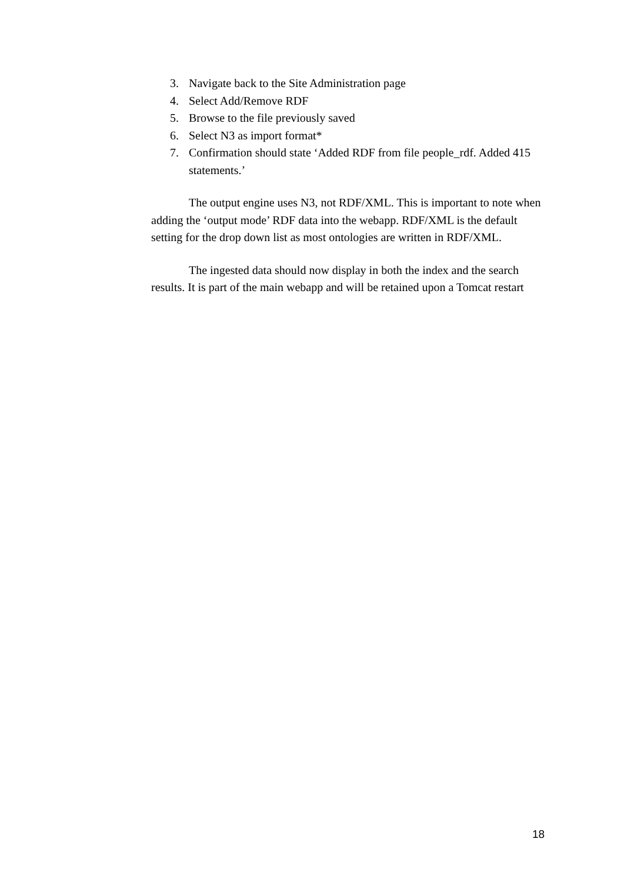3. Navigate back to the Site Administration page
4. Select Add/Remove RDF
5. Browse to the file previously saved
6. Select N3 as import format*
7. Confirmation should state ‘Added RDF from file people_rdf. Added 415 statements.’
The output engine uses N3, not RDF/XML. This is important to note when adding the ‘output mode’ RDF data into the webapp. RDF/XML is the default setting for the drop down list as most ontologies are written in RDF/XML.
The ingested data should now display in both the index and the search results. It is part of the main webapp and will be retained upon a Tomcat restart
18